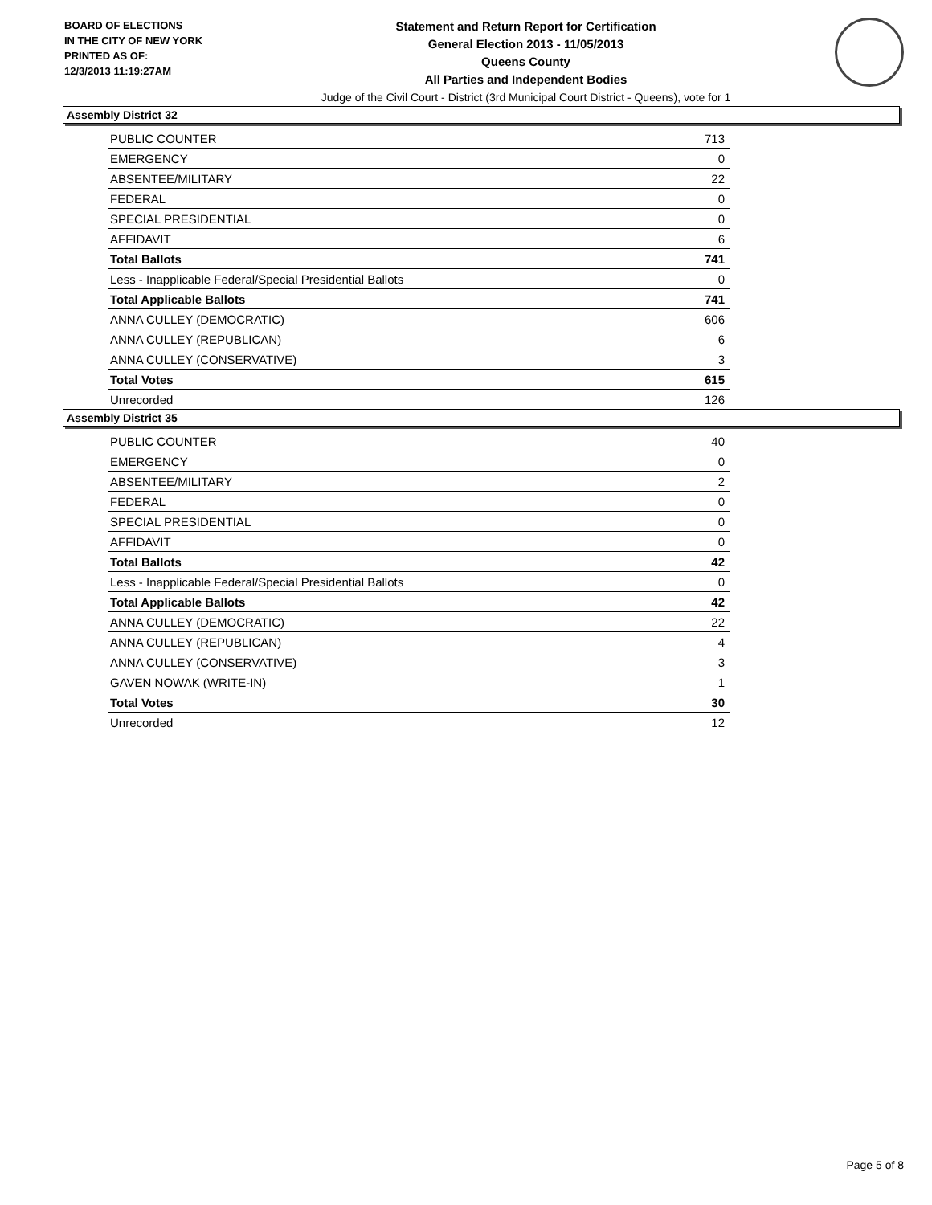BOARD OF ELECTIONS
IN THE CITY OF NEW YORK
PRINTED AS OF:
12/3/2013 11:19:27AM
Statement and Return Report for Certification
General Election 2013 - 11/05/2013
Queens County
All Parties and Independent Bodies
Judge of the Civil Court - District (3rd Municipal Court District - Queens), vote for 1
Assembly District 32
| PUBLIC COUNTER | 713 |
| EMERGENCY | 0 |
| ABSENTEE/MILITARY | 22 |
| FEDERAL | 0 |
| SPECIAL PRESIDENTIAL | 0 |
| AFFIDAVIT | 6 |
| Total Ballots | 741 |
| Less - Inapplicable Federal/Special Presidential Ballots | 0 |
| Total Applicable Ballots | 741 |
| ANNA CULLEY (DEMOCRATIC) | 606 |
| ANNA CULLEY (REPUBLICAN) | 6 |
| ANNA CULLEY (CONSERVATIVE) | 3 |
| Total Votes | 615 |
| Unrecorded | 126 |
Assembly District 35
| PUBLIC COUNTER | 40 |
| EMERGENCY | 0 |
| ABSENTEE/MILITARY | 2 |
| FEDERAL | 0 |
| SPECIAL PRESIDENTIAL | 0 |
| AFFIDAVIT | 0 |
| Total Ballots | 42 |
| Less - Inapplicable Federal/Special Presidential Ballots | 0 |
| Total Applicable Ballots | 42 |
| ANNA CULLEY (DEMOCRATIC) | 22 |
| ANNA CULLEY (REPUBLICAN) | 4 |
| ANNA CULLEY (CONSERVATIVE) | 3 |
| GAVEN NOWAK (WRITE-IN) | 1 |
| Total Votes | 30 |
| Unrecorded | 12 |
Page 5 of 8